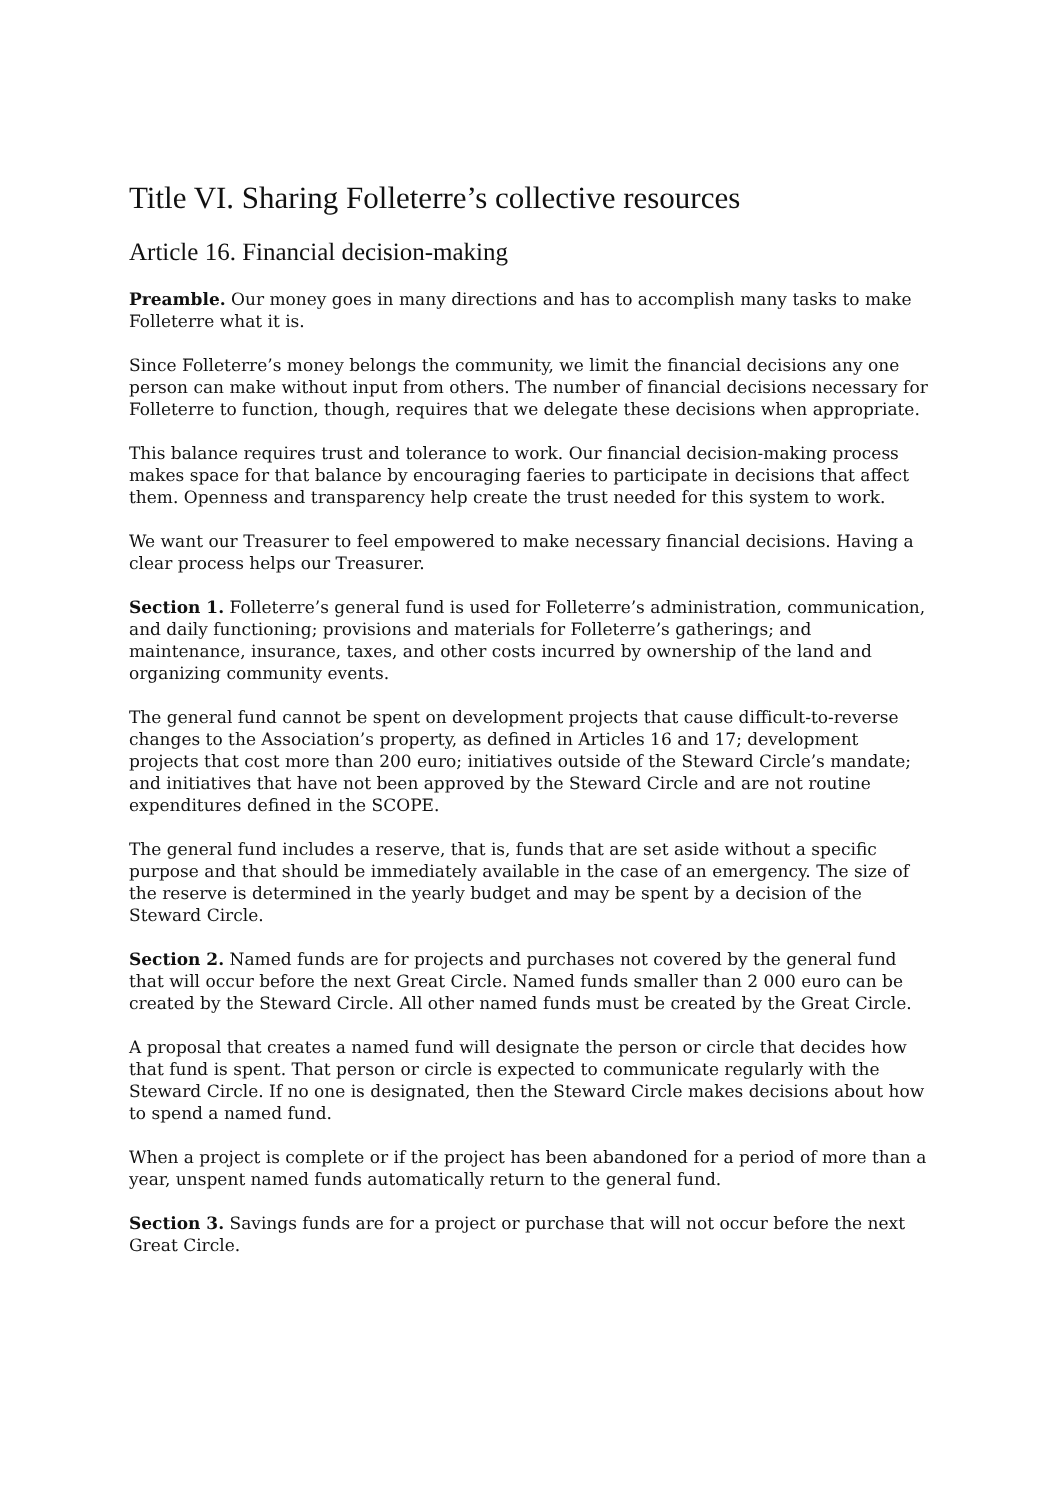Title VI. Sharing Folleterre’s collective resources
Article 16. Financial decision-making
Preamble. Our money goes in many directions and has to accomplish many tasks to make Folleterre what it is.
Since Folleterre’s money belongs the community, we limit the financial decisions any one person can make without input from others. The number of financial decisions necessary for Folleterre to function, though, requires that we delegate these decisions when appropriate.
This balance requires trust and tolerance to work. Our financial decision-making process makes space for that balance by encouraging faeries to participate in decisions that affect them. Openness and transparency help create the trust needed for this system to work.
We want our Treasurer to feel empowered to make necessary financial decisions. Having a clear process helps our Treasurer.
Section 1. Folleterre’s general fund is used for Folleterre’s administration, communication, and daily functioning; provisions and materials for Folleterre’s gatherings; and maintenance, insurance, taxes, and other costs incurred by ownership of the land and organizing community events.
The general fund cannot be spent on development projects that cause difficult-to-reverse changes to the Association’s property, as defined in Articles 16 and 17; development projects that cost more than 200 euro; initiatives outside of the Steward Circle’s mandate; and initiatives that have not been approved by the Steward Circle and are not routine expenditures defined in the SCOPE.
The general fund includes a reserve, that is, funds that are set aside without a specific purpose and that should be immediately available in the case of an emergency. The size of the reserve is determined in the yearly budget and may be spent by a decision of the Steward Circle.
Section 2. Named funds are for projects and purchases not covered by the general fund that will occur before the next Great Circle. Named funds smaller than 2 000 euro can be created by the Steward Circle. All other named funds must be created by the Great Circle.
A proposal that creates a named fund will designate the person or circle that decides how that fund is spent. That person or circle is expected to communicate regularly with the Steward Circle. If no one is designated, then the Steward Circle makes decisions about how to spend a named fund.
When a project is complete or if the project has been abandoned for a period of more than a year, unspent named funds automatically return to the general fund.
Section 3. Savings funds are for a project or purchase that will not occur before the next Great Circle.